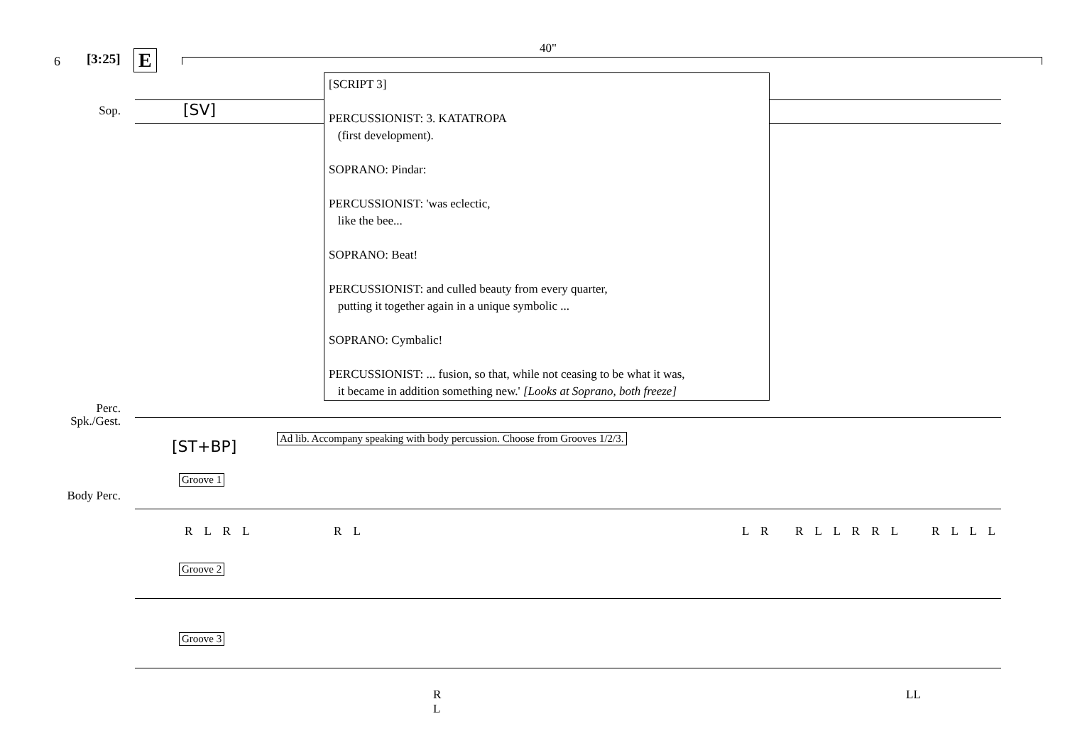6 [3:25] E 40"
Sop. [SV]
[SCRIPT 3]
PERCUSSIONIST: 3. KATATROPA
(first development).
SOPRANO: Pindar:
PERCUSSIONIST: 'was eclectic,
like the bee...
SOPRANO: Beat!
PERCUSSIONIST: and culled beauty from every quarter,
putting it together again in a unique symbolic ...
SOPRANO: Cymbalic!
PERCUSSIONIST: ... fusion, so that, while not ceasing to be what it was,
it became in addition something new.' [Looks at Soprano, both freeze]
Perc.
Spk./Gest.
[ST+BP]
Ad lib. Accompany speaking with body percussion. Choose from Grooves 1/2/3.
Body Perc.
Groove 1
R L R L R L L R R L L R R L R L L L
Groove 2
Groove 3
R
L
LL